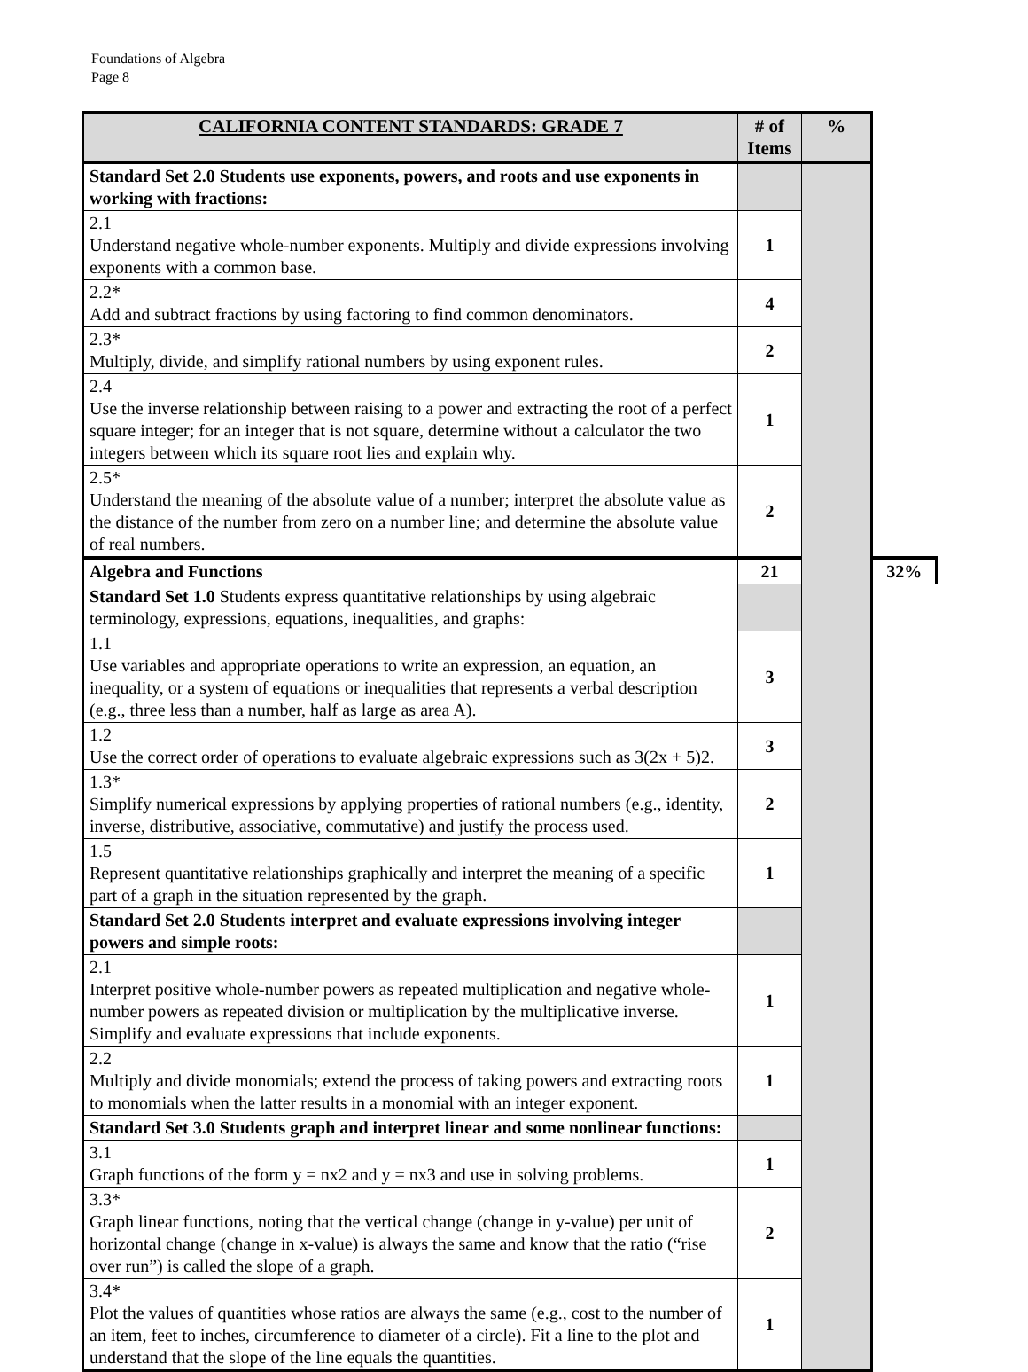Foundations of Algebra
Page 8
| CALIFORNIA CONTENT STANDARDS: GRADE 7 | # of Items | % | |
| --- | --- | --- | --- |
| Standard Set 2.0 Students use exponents, powers, and roots and use exponents in working with fractions: | | | |
| 2.1 Understand negative whole-number exponents. Multiply and divide expressions involving exponents with a common base. | 1 | | |
| 2.2* Add and subtract fractions by using factoring to find common denominators. | 4 | | |
| 2.3* Multiply, divide, and simplify rational numbers by using exponent rules. | 2 | | |
| 2.4 Use the inverse relationship between raising to a power and extracting the root of a perfect square integer; for an integer that is not square, determine without a calculator the two integers between which its square root lies and explain why. | 1 | | |
| 2.5* Understand the meaning of the absolute value of a number; interpret the absolute value as the distance of the number from zero on a number line; and determine the absolute value of real numbers. | 2 | | |
| Algebra and Functions | 21 | | 32% |
| Standard Set 1.0 Students express quantitative relationships by using algebraic terminology, expressions, equations, inequalities, and graphs: | | | |
| 1.1 Use variables and appropriate operations to write an expression, an equation, an inequality, or a system of equations or inequalities that represents a verbal description (e.g., three less than a number, half as large as area A). | 3 | | |
| 1.2 Use the correct order of operations to evaluate algebraic expressions such as 3(2x + 5)2. | 3 | | |
| 1.3* Simplify numerical expressions by applying properties of rational numbers (e.g., identity, inverse, distributive, associative, commutative) and justify the process used. | 2 | | |
| 1.5 Represent quantitative relationships graphically and interpret the meaning of a specific part of a graph in the situation represented by the graph. | 1 | | |
| Standard Set 2.0 Students interpret and evaluate expressions involving integer powers and simple roots: | | | |
| 2.1 Interpret positive whole-number powers as repeated multiplication and negative whole-number powers as repeated division or multiplication by the multiplicative inverse. Simplify and evaluate expressions that include exponents. | 1 | | |
| 2.2 Multiply and divide monomials; extend the process of taking powers and extracting roots to monomials when the latter results in a monomial with an integer exponent. | 1 | | |
| Standard Set 3.0 Students graph and interpret linear and some nonlinear functions: | | | |
| 3.1 Graph functions of the form y = nx2 and y = nx3 and use in solving problems. | 1 | | |
| 3.3* Graph linear functions, noting that the vertical change (change in y-value) per unit of horizontal change (change in x-value) is always the same and know that the ratio (“rise over run”) is called the slope of a graph. | 2 | | |
| 3.4* Plot the values of quantities whose ratios are always the same (e.g., cost to the number of an item, feet to inches, circumference to diameter of a circle). Fit a line to the plot and understand that the slope of the line equals the quantities. | 1 | | |